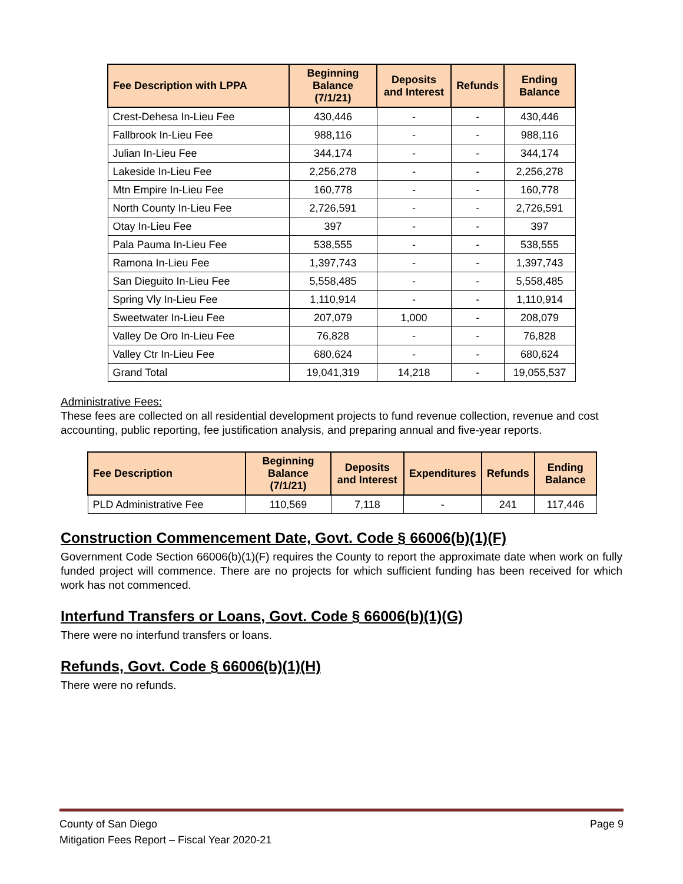| Fee Description with LPPA | Beginning Balance (7/1/21) | Deposits and Interest | Refunds | Ending Balance |
| --- | --- | --- | --- | --- |
| Crest-Dehesa In-Lieu Fee | 430,446 | - | - | 430,446 |
| Fallbrook In-Lieu Fee | 988,116 | - | - | 988,116 |
| Julian In-Lieu Fee | 344,174 | - | - | 344,174 |
| Lakeside In-Lieu Fee | 2,256,278 | - | - | 2,256,278 |
| Mtn Empire In-Lieu Fee | 160,778 | - | - | 160,778 |
| North County In-Lieu Fee | 2,726,591 | - | - | 2,726,591 |
| Otay In-Lieu Fee | 397 | - | - | 397 |
| Pala Pauma In-Lieu Fee | 538,555 | - | - | 538,555 |
| Ramona In-Lieu Fee | 1,397,743 | - | - | 1,397,743 |
| San Dieguito In-Lieu Fee | 5,558,485 | - | - | 5,558,485 |
| Spring Vly In-Lieu Fee | 1,110,914 | - | - | 1,110,914 |
| Sweetwater In-Lieu Fee | 207,079 | 1,000 | - | 208,079 |
| Valley De Oro In-Lieu Fee | 76,828 | - | - | 76,828 |
| Valley Ctr In-Lieu Fee | 680,624 | - | - | 680,624 |
| Grand Total | 19,041,319 | 14,218 | - | 19,055,537 |
Administrative Fees:
These fees are collected on all residential development projects to fund revenue collection, revenue and cost accounting, public reporting, fee justification analysis, and preparing annual and five-year reports.
| Fee Description | Beginning Balance (7/1/21) | Deposits and Interest | Expenditures | Refunds | Ending Balance |
| --- | --- | --- | --- | --- | --- |
| PLD Administrative Fee | 110,569 | 7,118 | - | 241 | 117,446 |
Construction Commencement Date, Govt. Code § 66006(b)(1)(F)
Government Code Section 66006(b)(1)(F) requires the County to report the approximate date when work on fully funded project will commence. There are no projects for which sufficient funding has been received for which work has not commenced.
Interfund Transfers or Loans, Govt. Code § 66006(b)(1)(G)
There were no interfund transfers or loans.
Refunds, Govt. Code § 66006(b)(1)(H)
There were no refunds.
County of San Diego Page 9
Mitigation Fees Report – Fiscal Year 2020-21